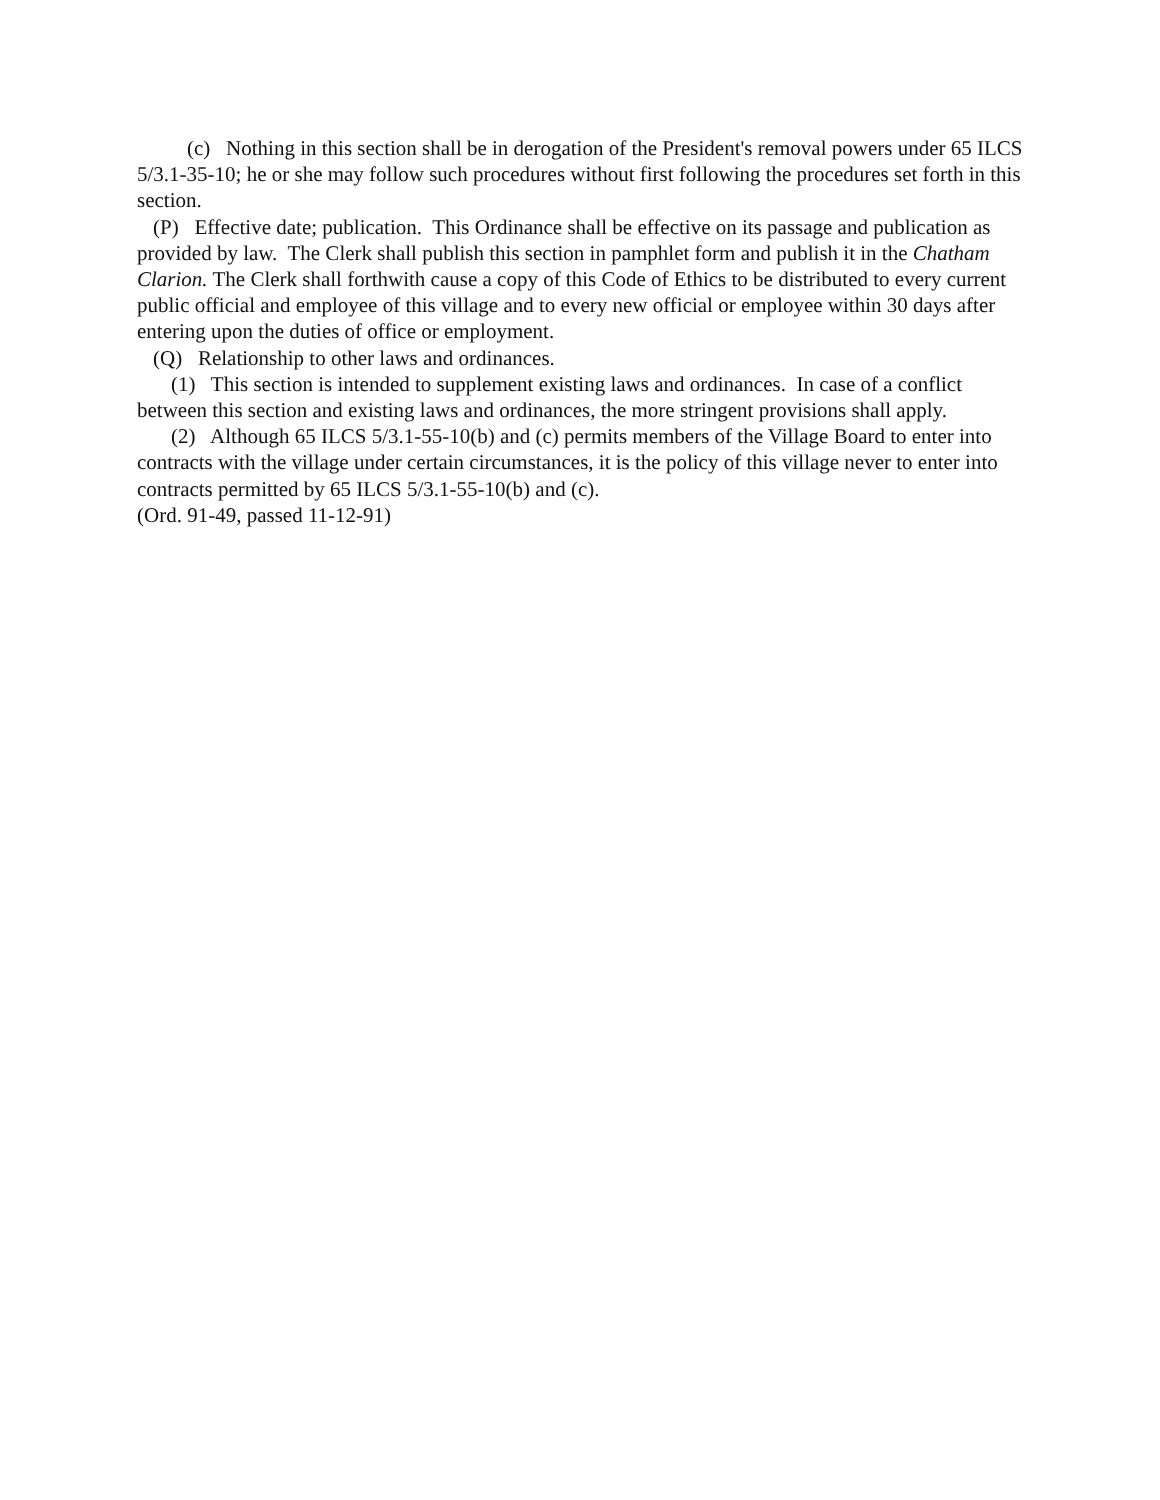(c) Nothing in this section shall be in derogation of the President's removal powers under 65 ILCS 5/3.1-35-10; he or she may follow such procedures without first following the procedures set forth in this section.
(P) Effective date; publication. This Ordinance shall be effective on its passage and publication as provided by law. The Clerk shall publish this section in pamphlet form and publish it in the Chatham Clarion. The Clerk shall forthwith cause a copy of this Code of Ethics to be distributed to every current public official and employee of this village and to every new official or employee within 30 days after entering upon the duties of office or employment.
(Q) Relationship to other laws and ordinances.
(1) This section is intended to supplement existing laws and ordinances. In case of a conflict between this section and existing laws and ordinances, the more stringent provisions shall apply.
(2) Although 65 ILCS 5/3.1-55-10(b) and (c) permits members of the Village Board to enter into contracts with the village under certain circumstances, it is the policy of this village never to enter into contracts permitted by 65 ILCS 5/3.1-55-10(b) and (c).
(Ord. 91-49, passed 11-12-91)